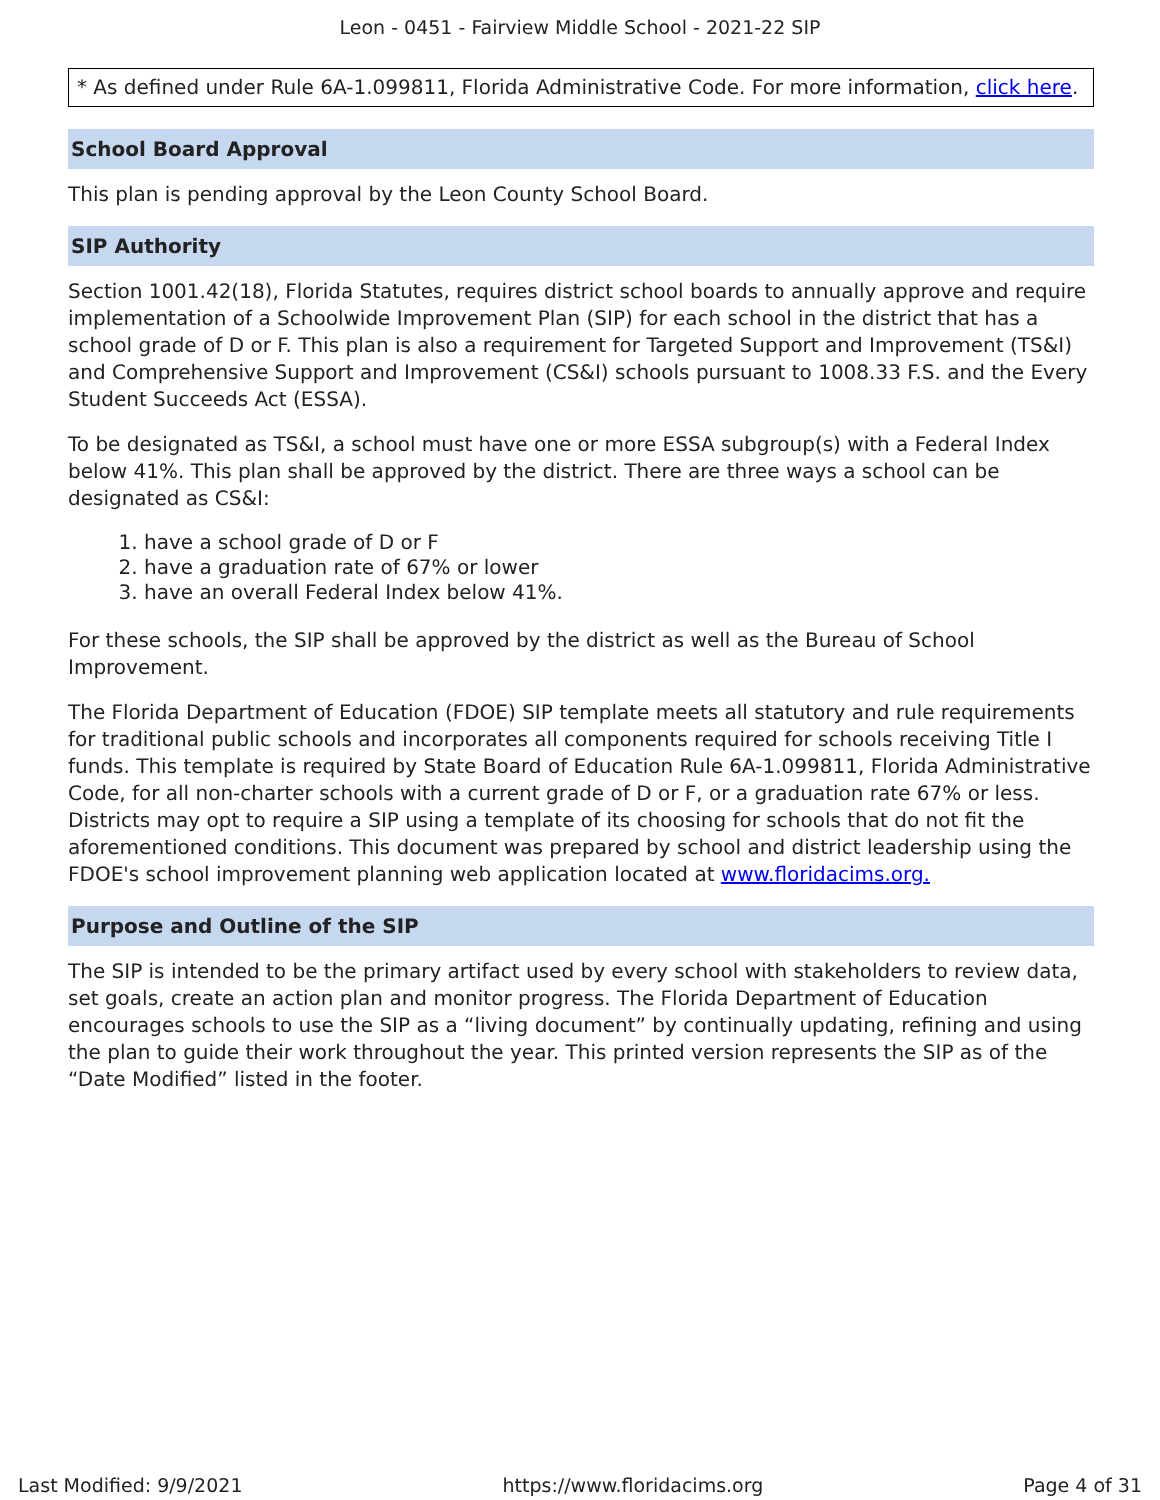Leon - 0451 - Fairview Middle School - 2021-22 SIP
* As defined under Rule 6A-1.099811, Florida Administrative Code. For more information, click here.
School Board Approval
This plan is pending approval by the Leon County School Board.
SIP Authority
Section 1001.42(18), Florida Statutes, requires district school boards to annually approve and require implementation of a Schoolwide Improvement Plan (SIP) for each school in the district that has a school grade of D or F. This plan is also a requirement for Targeted Support and Improvement (TS&I) and Comprehensive Support and Improvement (CS&I) schools pursuant to 1008.33 F.S. and the Every Student Succeeds Act (ESSA).
To be designated as TS&I, a school must have one or more ESSA subgroup(s) with a Federal Index below 41%. This plan shall be approved by the district. There are three ways a school can be designated as CS&I:
1. have a school grade of D or F
2. have a graduation rate of 67% or lower
3. have an overall Federal Index below 41%.
For these schools, the SIP shall be approved by the district as well as the Bureau of School Improvement.
The Florida Department of Education (FDOE) SIP template meets all statutory and rule requirements for traditional public schools and incorporates all components required for schools receiving Title I funds. This template is required by State Board of Education Rule 6A-1.099811, Florida Administrative Code, for all non-charter schools with a current grade of D or F, or a graduation rate 67% or less. Districts may opt to require a SIP using a template of its choosing for schools that do not fit the aforementioned conditions. This document was prepared by school and district leadership using the FDOE's school improvement planning web application located at www.floridacims.org.
Purpose and Outline of the SIP
The SIP is intended to be the primary artifact used by every school with stakeholders to review data, set goals, create an action plan and monitor progress. The Florida Department of Education encourages schools to use the SIP as a “living document” by continually updating, refining and using the plan to guide their work throughout the year. This printed version represents the SIP as of the “Date Modified” listed in the footer.
Last Modified: 9/9/2021 https://www.floridacims.org Page 4 of 31